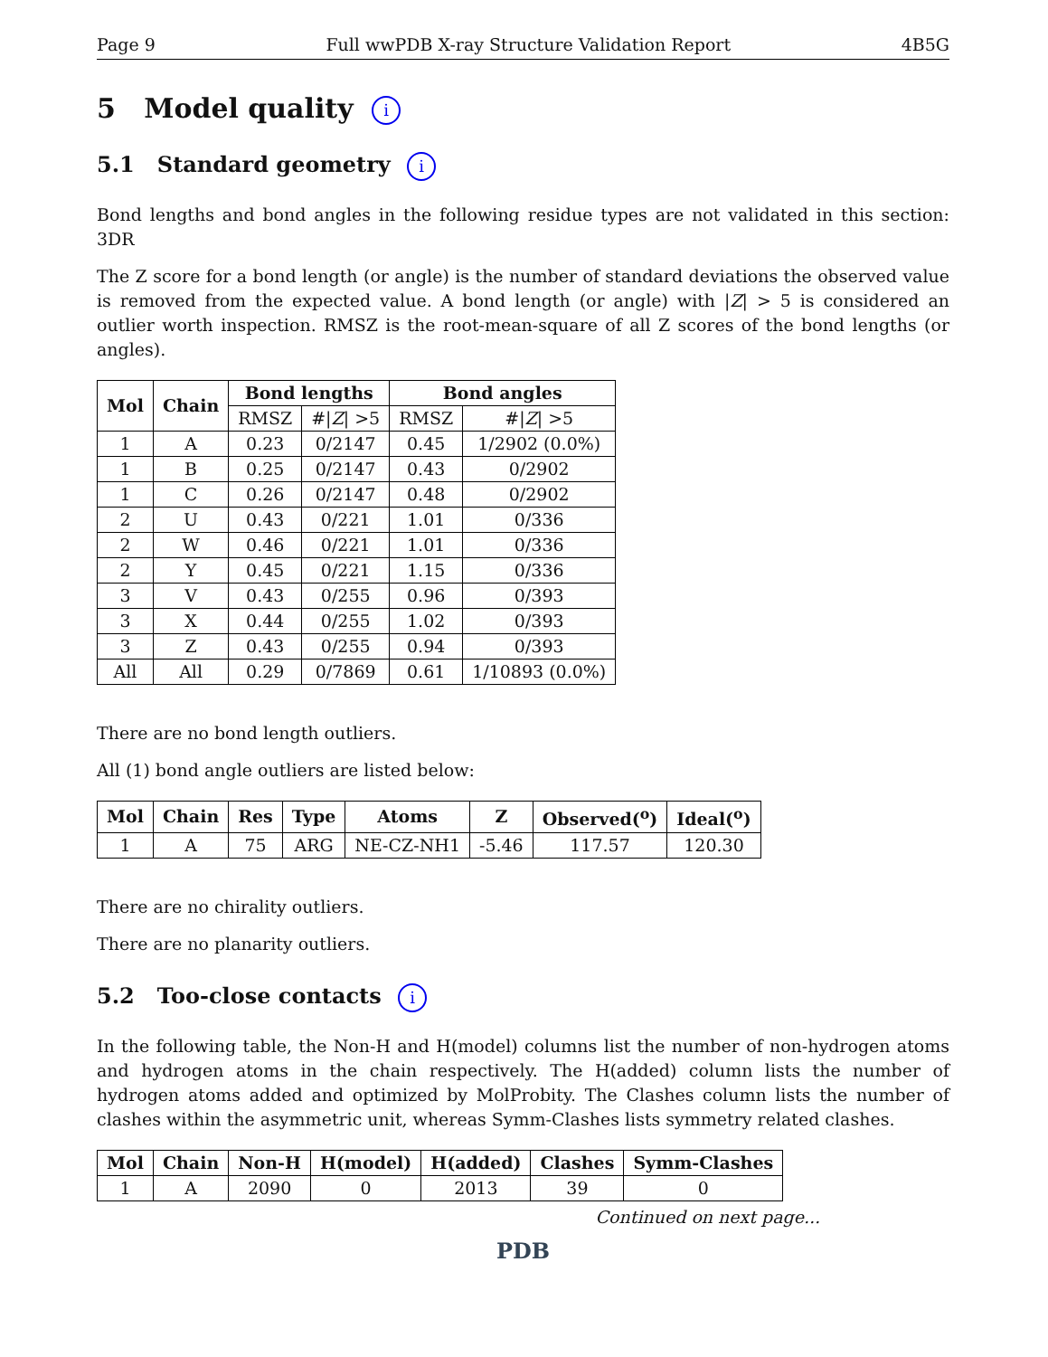Page 9 Full wwPDB X-ray Structure Validation Report 4B5G
5 Model quality i
5.1 Standard geometry i
Bond lengths and bond angles in the following residue types are not validated in this section: 3DR
The Z score for a bond length (or angle) is the number of standard deviations the observed value is removed from the expected value. A bond length (or angle) with |Z| > 5 is considered an outlier worth inspection. RMSZ is the root-mean-square of all Z scores of the bond lengths (or angles).
| Mol | Chain | Bond lengths | | Bond angles | |
| --- | --- | --- | --- | --- | --- |
| | | RMSZ | #/ Z / >5 | RMSZ | #/ Z / >5 |
| 1 | A | 0.23 | 0/2147 | 0.45 | 1/2902 (0.0%) |
| 1 | B | 0.25 | 0/2147 | 0.43 | 0/2902 |
| 1 | C | 0.26 | 0/2147 | 0.48 | 0/2902 |
| 2 | U | 0.43 | 0/221 | 1.01 | 0/336 |
| 2 | W | 0.46 | 0/221 | 1.01 | 0/336 |
| 2 | Y | 0.45 | 0/221 | 1.15 | 0/336 |
| 3 | V | 0.43 | 0/255 | 0.96 | 0/393 |
| 3 | X | 0.44 | 0/255 | 1.02 | 0/393 |
| 3 | Z | 0.43 | 0/255 | 0.94 | 0/393 |
| All | All | 0.29 | 0/7869 | 0.61 | 1/10893 (0.0%) |
There are no bond length outliers.
All (1) bond angle outliers are listed below:
| Mol | Chain | Res | Type | Atoms | Z | Observed(<sup>o</sup>) | Ideal(<sup>o</sup>) |
| --- | --- | --- | --- | --- | --- | --- | --- |
| 1 | A | 75 | ARG | NE-CZ-NH1 | -5.46 | 117.57 | 120.30 |
There are no chirality outliers.
There are no planarity outliers.
5.2 Too-close contacts i
In the following table, the Non-H and H(model) columns list the number of non-hydrogen atoms and hydrogen atoms in the chain respectively. The H(added) column lists the number of hydrogen atoms added and optimized by MolProbity. The Clashes column lists the number of clashes within the asymmetric unit, whereas Symm-Clashes lists symmetry related clashes.
| Mol | Chain | Non-H | H(model) | H(added) | Clashes | Symm-Clashes |
| --- | --- | --- | --- | --- | --- | --- |
| 1 | A | 2090 | 0 | 2013 | 39 | 0 |
Continued on next page...
PDB